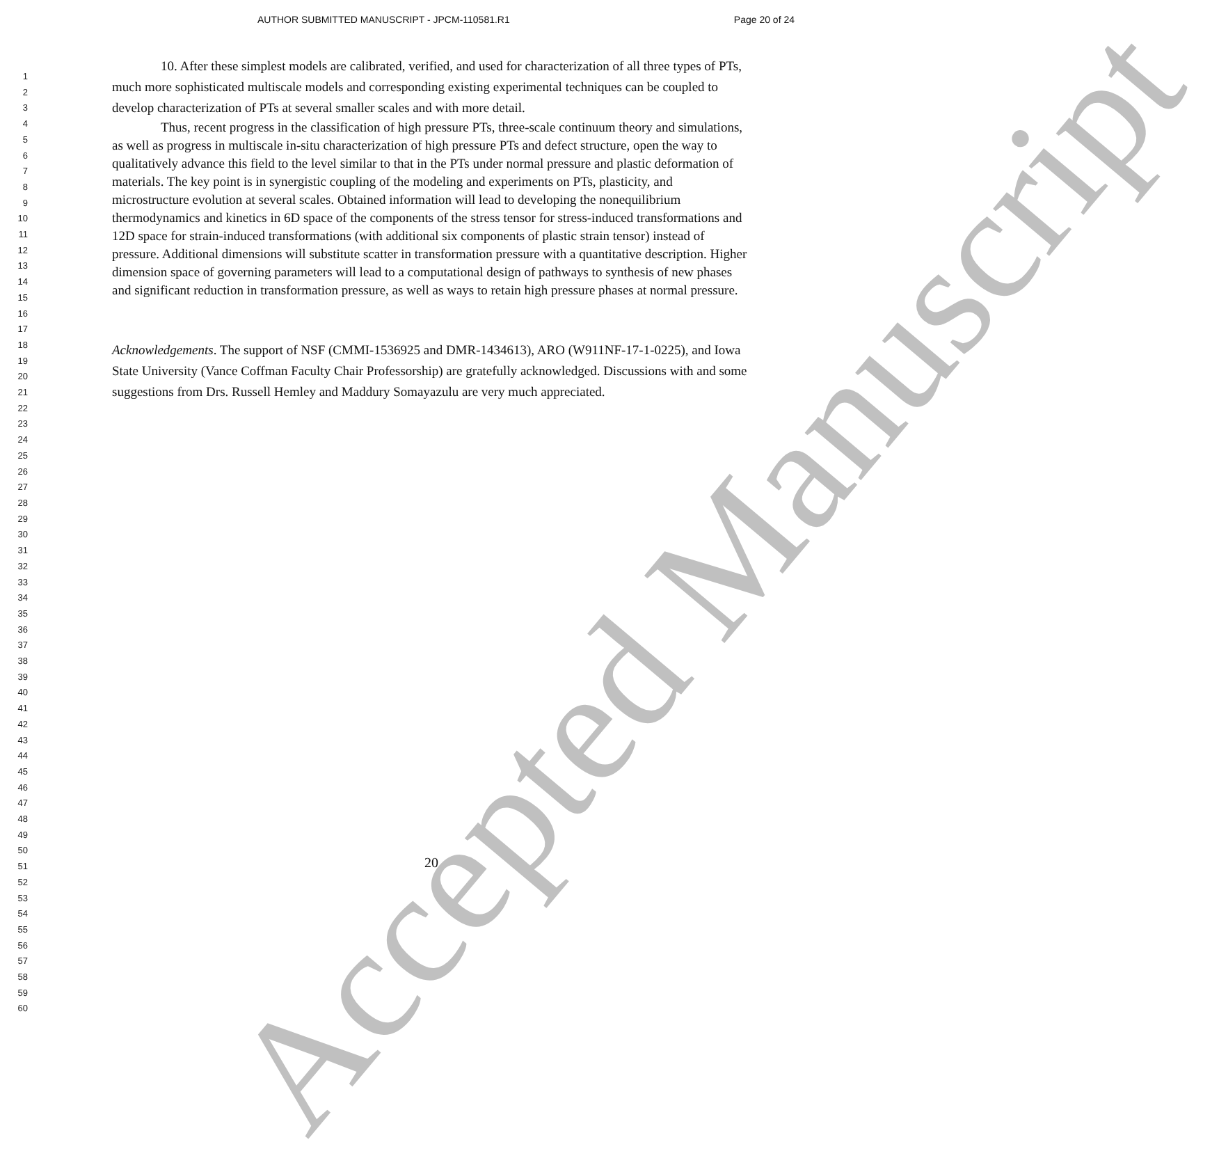AUTHOR SUBMITTED MANUSCRIPT - JPCM-110581.R1 Page 20 of 24
1
2
3
4
5
6
7
8
9
10
11
12
13
14
15
16
17
18
19
20
21
22
23
24
25
26
27
28
29
30
31
32
33
34
35
36
37
38
39
40
41
42
43
44
45
46
47
48
49
50
51
52
53
54
55
56
57
58
59
60
10. After these simplest models are calibrated, verified, and used for characterization of all three types of PTs, much more sophisticated multiscale models and corresponding existing experimental techniques can be coupled to develop characterization of PTs at several smaller scales and with more detail.
Thus, recent progress in the classification of high pressure PTs, three-scale continuum theory and simulations, as well as progress in multiscale in-situ characterization of high pressure PTs and defect structure, open the way to qualitatively advance this field to the level similar to that in the PTs under normal pressure and plastic deformation of materials. The key point is in synergistic coupling of the modeling and experiments on PTs, plasticity, and microstructure evolution at several scales. Obtained information will lead to developing the nonequilibrium thermodynamics and kinetics in 6D space of the components of the stress tensor for stress-induced transformations and 12D space for strain-induced transformations (with additional six components of plastic strain tensor) instead of pressure. Additional dimensions will substitute scatter in transformation pressure with a quantitative description. Higher dimension space of governing parameters will lead to a computational design of pathways to synthesis of new phases and significant reduction in transformation pressure, as well as ways to retain high pressure phases at normal pressure.
Acknowledgements. The support of NSF (CMMI-1536925 and DMR-1434613), ARO (W911NF-17-1-0225), and Iowa State University (Vance Coffman Faculty Chair Professorship) are gratefully acknowledged. Discussions with and some suggestions from Drs. Russell Hemley and Maddury Somayazulu are very much appreciated.
20
Accepted Manuscript